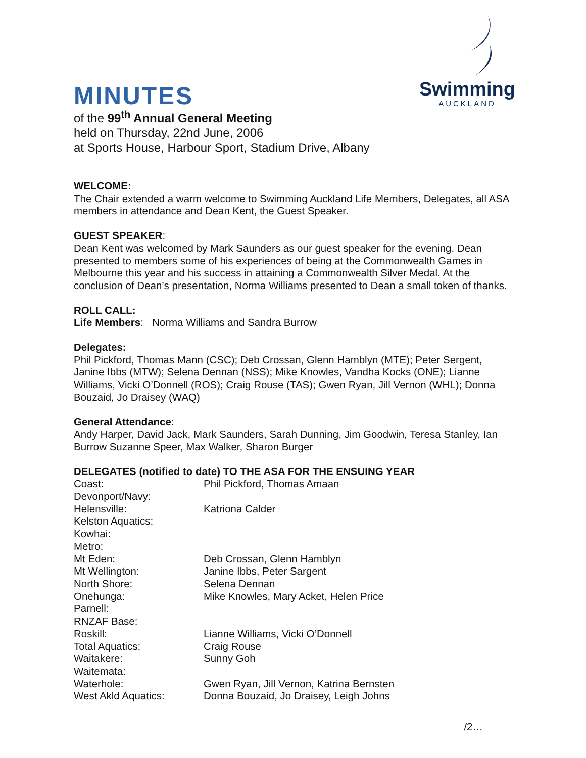Swimming
AUCKLAND
MINUTES
of the 99<sup>th</sup> Annual General Meeting
held on Thursday, 22nd June, 2006
at Sports House, Harbour Sport, Stadium Drive, Albany
WELCOME:
The Chair extended a warm welcome to Swimming Auckland Life Members, Delegates, all ASA members in attendance and Dean Kent, the Guest Speaker.
GUEST SPEAKER:
Dean Kent was welcomed by Mark Saunders as our guest speaker for the evening. Dean presented to members some of his experiences of being at the Commonwealth Games in Melbourne this year and his success in attaining a Commonwealth Silver Medal. At the conclusion of Dean’s presentation, Norma Williams presented to Dean a small token of thanks.
ROLL CALL:
Life Members: Norma Williams and Sandra Burrow
Delegates:
Phil Pickford, Thomas Mann (CSC); Deb Crossan, Glenn Hamblyn (MTE); Peter Sergent, Janine Ibbs (MTW); Selena Dennan (NSS); Mike Knowles, Vandha Kocks (ONE); Lianne Williams, Vicki O’Donnell (ROS); Craig Rouse (TAS); Gwen Ryan, Jill Vernon (WHL); Donna Bouzaid, Jo Draisey (WAQ)
General Attendance:
Andy Harper, David Jack, Mark Saunders, Sarah Dunning, Jim Goodwin, Teresa Stanley, Ian Burrow Suzanne Speer, Max Walker, Sharon Burger
DELEGATES (notified to date) TO THE ASA FOR THE ENSUING YEAR
| Coast: | Phil Pickford, Thomas Amaan |
| Devonport/Navy: | |
| Helensville: | Katriona Calder |
| Kelston Aquatics: | |
| Kowhai: | |
| Metro: | |
| Mt Eden: | Deb Crossan, Glenn Hamblyn |
| Mt Wellington: | Janine Ibbs, Peter Sargent |
| North Shore: | Selena Dennan |
| Onehunga: | Mike Knowles, Mary Acket, Helen Price |
| Parnell: | |
| RNZAF Base: | |
| Roskill: | Lianne Williams, Vicki O’Donnell |
| Total Aquatics: | Craig Rouse |
| Waitakere: | Sunny Goh |
| Waitemata: | |
| Waterhole: | Gwen Ryan, Jill Vernon, Katrina Bernsten |
| West Akld Aquatics: | Donna Bouzaid, Jo Draisey, Leigh Johns |
/2…